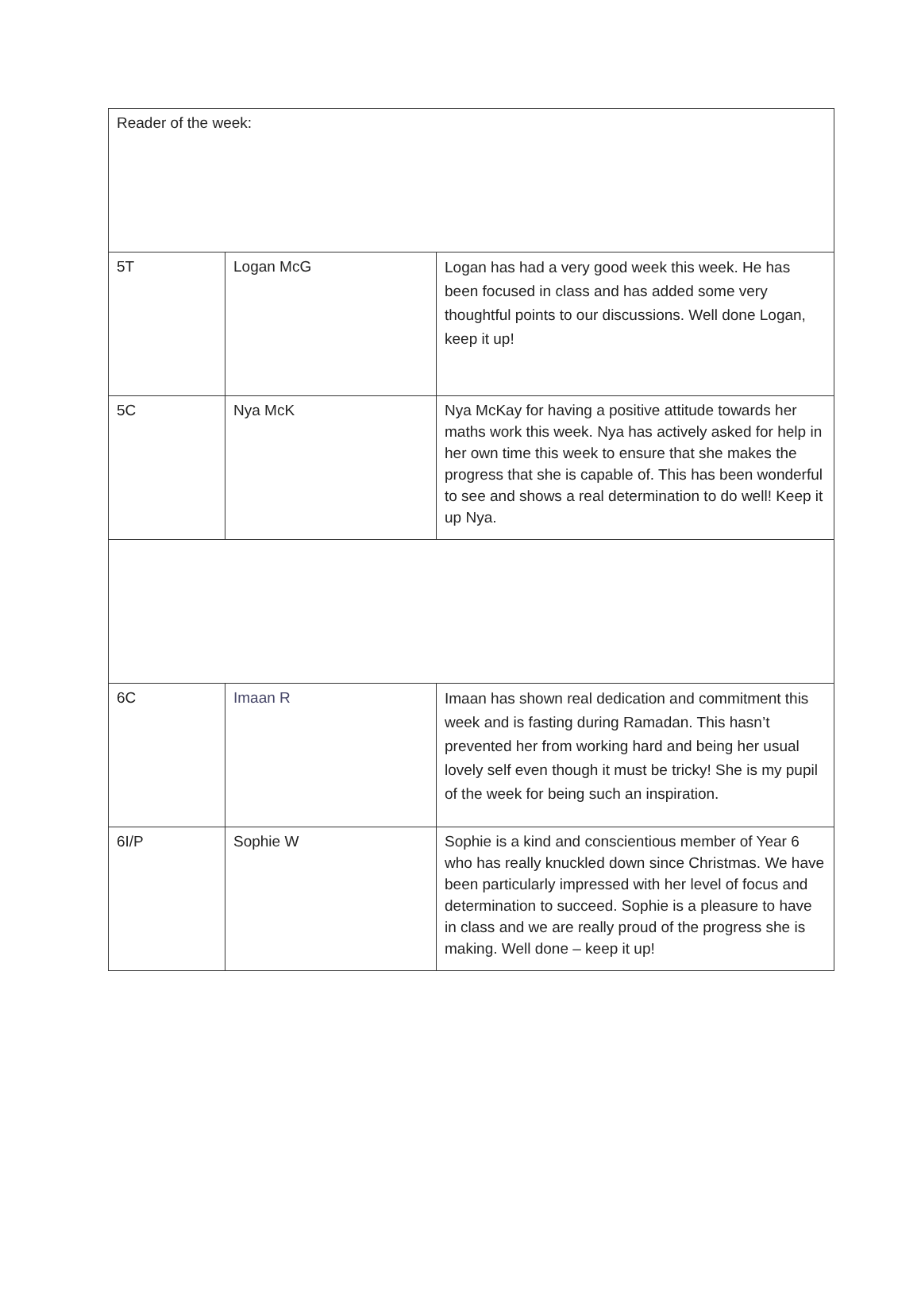| Reader of the week: | | |
| 5T | Logan McG | Logan has had a very good week this week. He has been focused in class and has added some very thoughtful points to our discussions. Well done Logan, keep it up! |
| 5C | Nya McK | Nya McKay for having a positive attitude towards her maths work this week. Nya has actively asked for help in her own time this week to ensure that she makes the progress that she is capable of. This has been wonderful to see and shows a real determination to do well! Keep it up Nya. |
| 6C | Imaan R | Imaan has shown real dedication and commitment this week and is fasting during Ramadan. This hasn’t prevented her from working hard and being her usual lovely self even though it must be tricky! She is my pupil of the week for being such an inspiration. |
| 6I/P | Sophie W | Sophie is a kind and conscientious member of Year 6 who has really knuckled down since Christmas. We have been particularly impressed with her level of focus and determination to succeed. Sophie is a pleasure to have in class and we are really proud of the progress she is making. Well done – keep it up! |